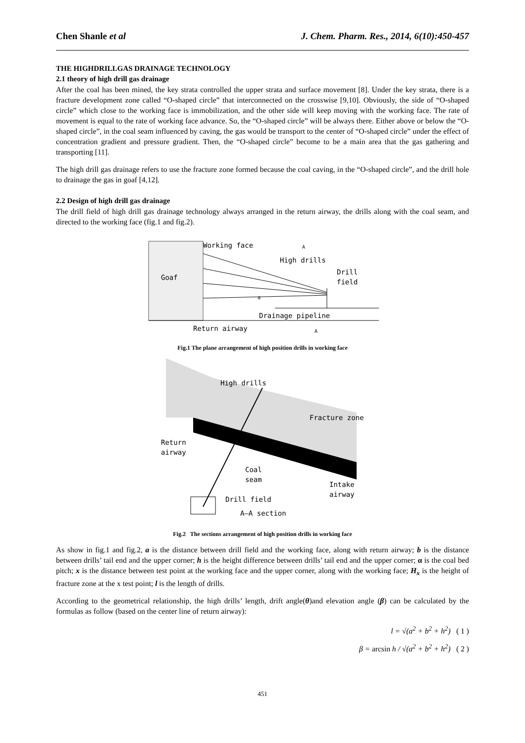Chen Shanle et al J. Chem. Pharm. Res., 2014, 6(10):450-457
THE HIGHDRILLGAS DRAINAGE TECHNOLOGY
2.1 theory of high drill gas drainage
After the coal has been mined, the key strata controlled the upper strata and surface movement [8]. Under the key strata, there is a fracture development zone called “O-shaped circle” that interconnected on the crosswise [9,10]. Obviously, the side of “O-shaped circle” which close to the working face is immobilization, and the other side will keep moving with the working face. The rate of movement is equal to the rate of working face advance. So, the “O-shaped circle” will be always there. Either above or below the “O-shaped circle”, in the coal seam influenced by caving, the gas would be transport to the center of “O-shaped circle” under the effect of concentration gradient and pressure gradient. Then, the “O-shaped circle” become to be a main area that the gas gathering and transporting [11].
The high drill gas drainage refers to use the fracture zone formed because the coal caving, in the “O-shaped circle”, and the drill hole to drainage the gas in goaf [4,12].
2.2 Design of high drill gas drainage
The drill field of high drill gas drainage technology always arranged in the return airway, the drills along with the coal seam, and directed to the working face (fig.1 and fig.2).
Working face
High drills
Drill
field
Goaf
a
Drainage pipeline
Return airway
A
A
Fig.1 The plane arrangement of high position drills in working face
High drills
Fracture zone
Return
airway
Coal
seam
Intake
airway
Drill field
A—A section
Fig.2 The sections arrangement of high position drills in working face
As show in fig.1 and fig.2, a is the distance between drill field and the working face, along with return airway; b is the distance between drills’ tail end and the upper corner; h is the height difference between drills’ tail end and the upper corner; α is the coal bed pitch; x is the distance between test point at the working face and the upper corner, along with the working face; H<sub>x</sub> is the height of fracture zone at the x test point; l is the length of drills.
According to the geometrical relationship, the high drills’ length, drift angle(θ)and elevation angle (β) can be calculated by the formulas as follow (based on the center line of return airway):
l = √(a<sup>2</sup> + b<sup>2</sup> + h<sup>2</sup>) ( 1 )
β = arcsin h / √(a<sup>2</sup> + b<sup>2</sup> + h<sup>2</sup>) ( 2 )
451